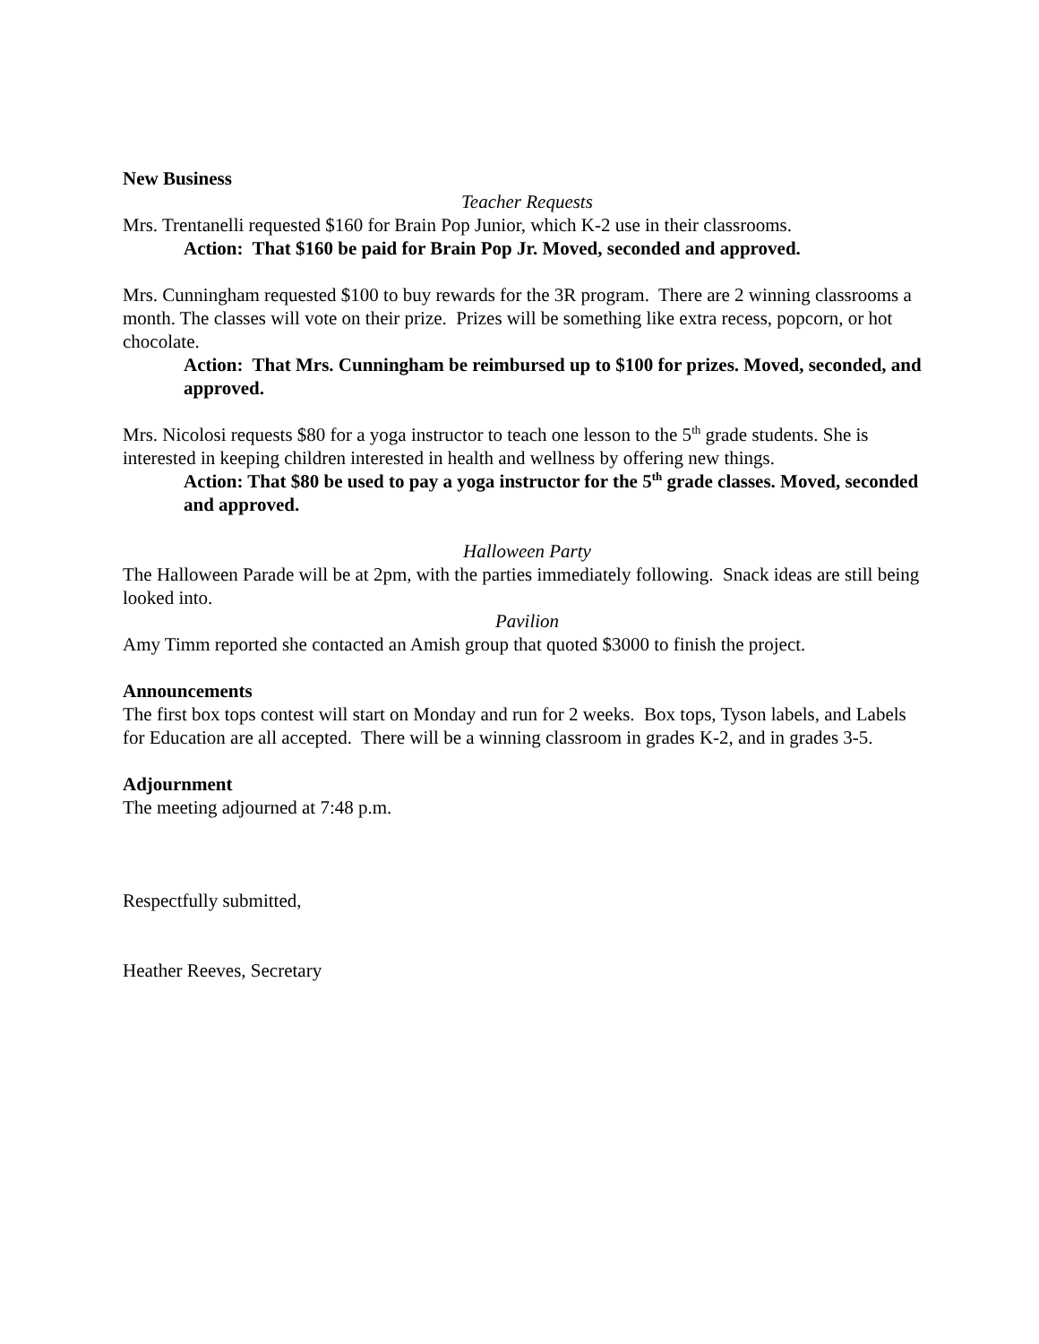New Business
Teacher Requests
Mrs. Trentanelli requested $160 for Brain Pop Junior, which K-2 use in their classrooms.
Action: That $160 be paid for Brain Pop Jr. Moved, seconded and approved.
Mrs. Cunningham requested $100 to buy rewards for the 3R program. There are 2 winning classrooms a month. The classes will vote on their prize. Prizes will be something like extra recess, popcorn, or hot chocolate.
Action: That Mrs. Cunningham be reimbursed up to $100 for prizes. Moved, seconded, and approved.
Mrs. Nicolosi requests $80 for a yoga instructor to teach one lesson to the 5<sup>th</sup> grade students. She is interested in keeping children interested in health and wellness by offering new things.
Action: That $80 be used to pay a yoga instructor for the 5<sup>th</sup> grade classes. Moved, seconded and approved.
Halloween Party
The Halloween Parade will be at 2pm, with the parties immediately following. Snack ideas are still being looked into.
Pavilion
Amy Timm reported she contacted an Amish group that quoted $3000 to finish the project.
Announcements
The first box tops contest will start on Monday and run for 2 weeks. Box tops, Tyson labels, and Labels for Education are all accepted. There will be a winning classroom in grades K-2, and in grades 3-5.
Adjournment
The meeting adjourned at 7:48 p.m.
Respectfully submitted,
Heather Reeves, Secretary